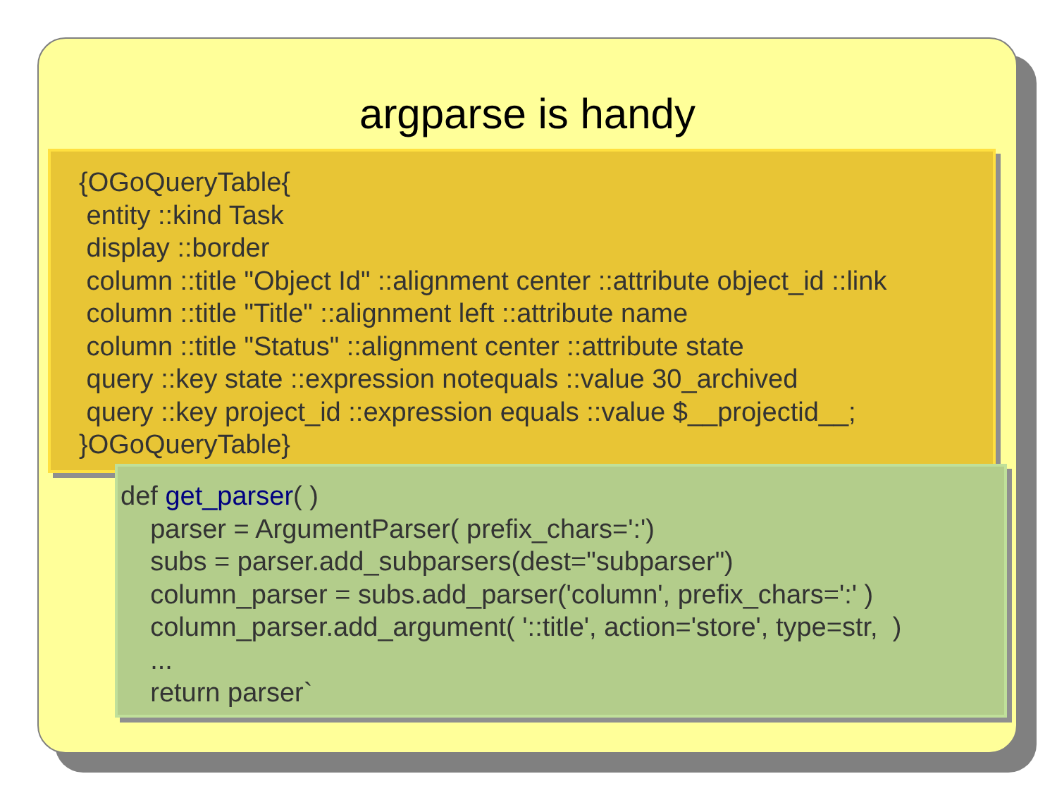argparse is handy
{OGoQueryTable{
entity ::kind Task
display ::border
column ::title "Object Id" ::alignment center ::attribute object_id ::link
column ::title "Title" ::alignment left ::attribute name
column ::title "Status" ::alignment center ::attribute state
query ::key state ::expression notequals ::value 30_archived
query ::key project_id ::expression equals ::value $__projectid__;
}OGoQueryTable}
def get_parser( )
parser = ArgumentParser( prefix_chars=':')
subs = parser.add_subparsers(dest="subparser")
column_parser = subs.add_parser('column', prefix_chars=':' )
column_parser.add_argument( '::title', action='store', type=str, )
...
return parser`